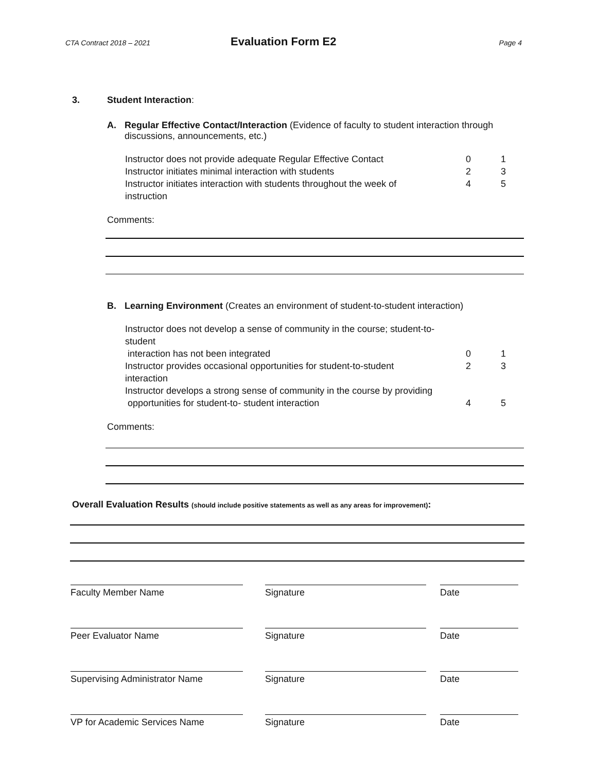CTA Contract 2018 – 2021 Evaluation Form E2 Page 4
3. Student Interaction:
A. Regular Effective Contact/Interaction (Evidence of faculty to student interaction through
discussions, announcements, etc.)
Instructor does not provide adequate Regular Effective Contact
0 1
Instructor initiates minimal interaction with students
2 3
Instructor initiates interaction with students throughout the week of instruction
4 5
Comments:
B. Learning Environment (Creates an environment of student-to-student interaction)
Instructor does not develop a sense of community in the course; student-to-student
interaction has not been integrated
0 1
Instructor provides occasional opportunities for student-to-student interaction
2 3
Instructor develops a strong sense of community in the course by providing
opportunities for student-to- student interaction
4 5
Comments:
Overall Evaluation Results (should include positive statements as well as any areas for improvement):
Faculty Member Name Signature Date
Peer Evaluator Name Signature Date
Supervising Administrator Name Signature Date
VP for Academic Services Name Signature Date